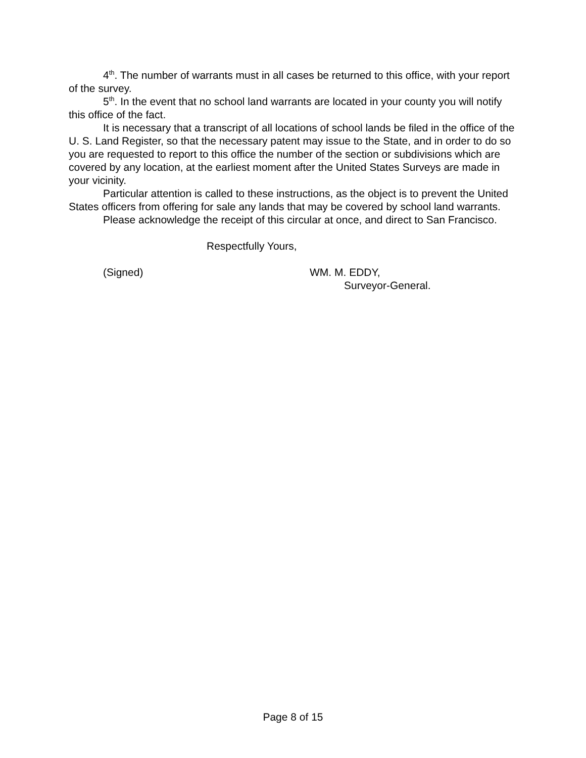4<sup>th</sup>. The number of warrants must in all cases be returned to this office, with your report of the survey.
5<sup>th</sup>. In the event that no school land warrants are located in your county you will notify this office of the fact.
It is necessary that a transcript of all locations of school lands be filed in the office of the U. S. Land Register, so that the necessary patent may issue to the State, and in order to do so you are requested to report to this office the number of the section or subdivisions which are covered by any location, at the earliest moment after the United States Surveys are made in your vicinity.
Particular attention is called to these instructions, as the object is to prevent the United States officers from offering for sale any lands that may be covered by school land warrants.
Please acknowledge the receipt of this circular at once, and direct to San Francisco.
Respectfully Yours,
(Signed) WM. M. EDDY,
Surveyor-General.
Page 8 of 15